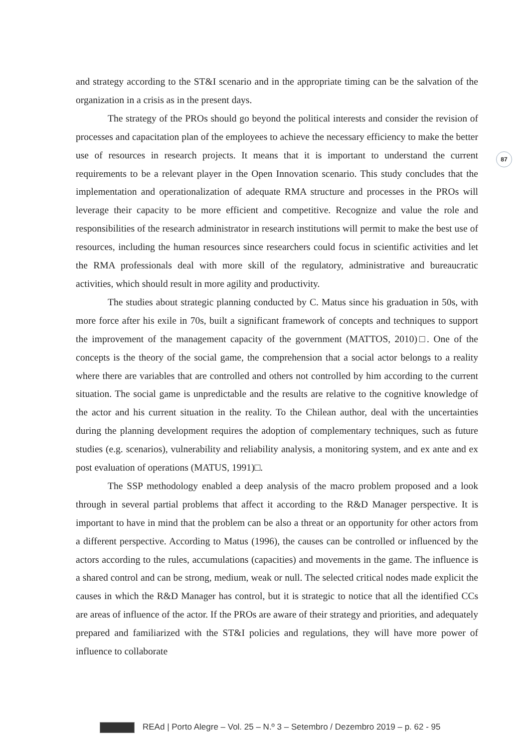87
and strategy according to the ST&I scenario and in the appropriate timing can be the salvation of the organization in a crisis as in the present days.
The strategy of the PROs should go beyond the political interests and consider the revision of processes and capacitation plan of the employees to achieve the necessary efficiency to make the better use of resources in research projects. It means that it is important to understand the current requirements to be a relevant player in the Open Innovation scenario. This study concludes that the implementation and operationalization of adequate RMA structure and processes in the PROs will leverage their capacity to be more efficient and competitive. Recognize and value the role and responsibilities of the research administrator in research institutions will permit to make the best use of resources, including the human resources since researchers could focus in scientific activities and let the RMA professionals deal with more skill of the regulatory, administrative and bureaucratic activities, which should result in more agility and productivity.
The studies about strategic planning conducted by C. Matus since his graduation in 50s, with more force after his exile in 70s, built a significant framework of concepts and techniques to support the improvement of the management capacity of the government (MATTOS, 2010)□. One of the concepts is the theory of the social game, the comprehension that a social actor belongs to a reality where there are variables that are controlled and others not controlled by him according to the current situation. The social game is unpredictable and the results are relative to the cognitive knowledge of the actor and his current situation in the reality. To the Chilean author, deal with the uncertainties during the planning development requires the adoption of complementary techniques, such as future studies (e.g. scenarios), vulnerability and reliability analysis, a monitoring system, and ex ante and ex post evaluation of operations (MATUS, 1991)□.
The SSP methodology enabled a deep analysis of the macro problem proposed and a look through in several partial problems that affect it according to the R&D Manager perspective. It is important to have in mind that the problem can be also a threat or an opportunity for other actors from a different perspective. According to Matus (1996), the causes can be controlled or influenced by the actors according to the rules, accumulations (capacities) and movements in the game. The influence is a shared control and can be strong, medium, weak or null. The selected critical nodes made explicit the causes in which the R&D Manager has control, but it is strategic to notice that all the identified CCs are areas of influence of the actor. If the PROs are aware of their strategy and priorities, and adequately prepared and familiarized with the ST&I policies and regulations, they will have more power of influence to collaborate
REAd | Porto Alegre – Vol. 25 – N.º 3 – Setembro / Dezembro 2019 – p. 62 - 95